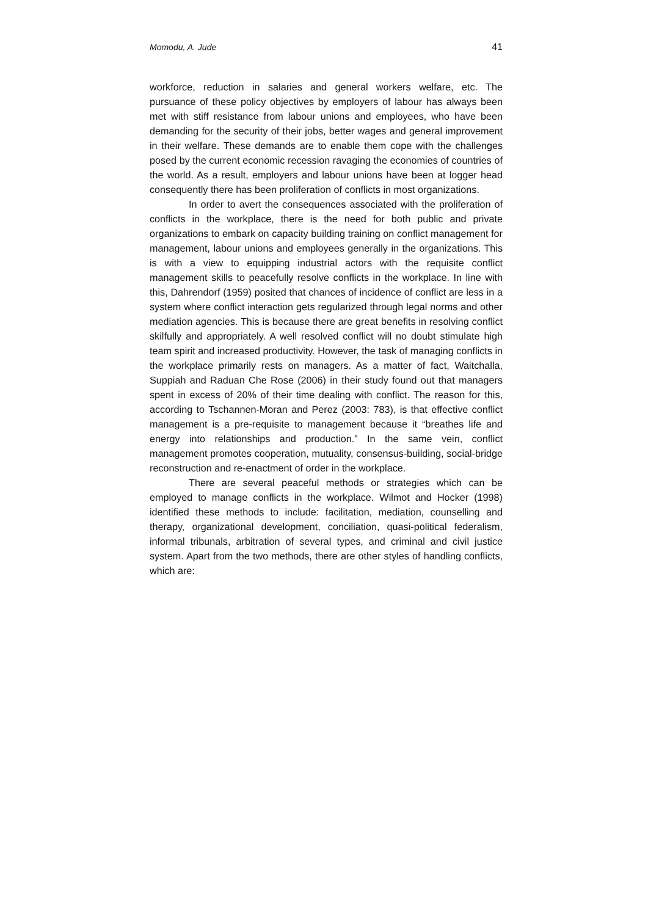Momodu, A. Jude 41
workforce, reduction in salaries and general workers welfare, etc. The pursuance of these policy objectives by employers of labour has always been met with stiff resistance from labour unions and employees, who have been demanding for the security of their jobs, better wages and general improvement in their welfare. These demands are to enable them cope with the challenges posed by the current economic recession ravaging the economies of countries of the world. As a result, employers and labour unions have been at logger head consequently there has been proliferation of conflicts in most organizations.
In order to avert the consequences associated with the proliferation of conflicts in the workplace, there is the need for both public and private organizations to embark on capacity building training on conflict management for management, labour unions and employees generally in the organizations. This is with a view to equipping industrial actors with the requisite conflict management skills to peacefully resolve conflicts in the workplace. In line with this, Dahrendorf (1959) posited that chances of incidence of conflict are less in a system where conflict interaction gets regularized through legal norms and other mediation agencies. This is because there are great benefits in resolving conflict skilfully and appropriately. A well resolved conflict will no doubt stimulate high team spirit and increased productivity. However, the task of managing conflicts in the workplace primarily rests on managers. As a matter of fact, Waitchalla, Suppiah and Raduan Che Rose (2006) in their study found out that managers spent in excess of 20% of their time dealing with conflict. The reason for this, according to Tschannen-Moran and Perez (2003: 783), is that effective conflict management is a pre-requisite to management because it “breathes life and energy into relationships and production.” In the same vein, conflict management promotes cooperation, mutuality, consensus-building, social-bridge reconstruction and re-enactment of order in the workplace.
There are several peaceful methods or strategies which can be employed to manage conflicts in the workplace. Wilmot and Hocker (1998) identified these methods to include: facilitation, mediation, counselling and therapy, organizational development, conciliation, quasi-political federalism, informal tribunals, arbitration of several types, and criminal and civil justice system. Apart from the two methods, there are other styles of handling conflicts, which are: